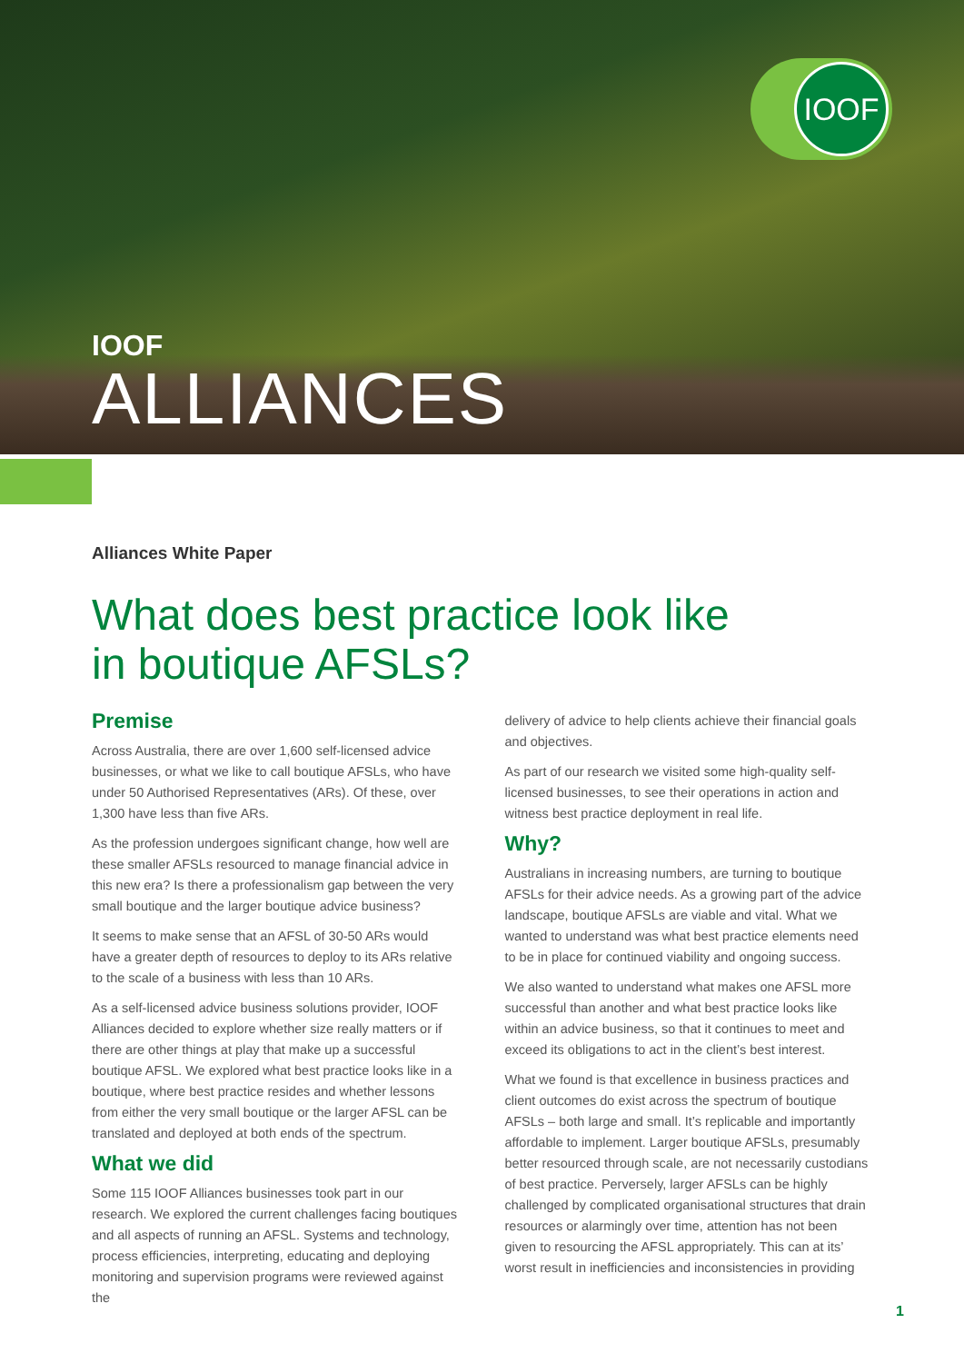IOOF
IOOF
ALLIANCES
Alliances White Paper
What does best practice look like
in boutique AFSLs?
Premise
Across Australia, there are over 1,600 self-licensed advice businesses, or what we like to call boutique AFSLs, who have under 50 Authorised Representatives (ARs). Of these, over 1,300 have less than five ARs.
As the profession undergoes significant change, how well are these smaller AFSLs resourced to manage financial advice in this new era? Is there a professionalism gap between the very small boutique and the larger boutique advice business?
It seems to make sense that an AFSL of 30-50 ARs would have a greater depth of resources to deploy to its ARs relative to the scale of a business with less than 10 ARs.
As a self-licensed advice business solutions provider, IOOF Alliances decided to explore whether size really matters or if there are other things at play that make up a successful boutique AFSL. We explored what best practice looks like in a boutique, where best practice resides and whether lessons from either the very small boutique or the larger AFSL can be translated and deployed at both ends of the spectrum.
What we did
Some 115 IOOF Alliances businesses took part in our research. We explored the current challenges facing boutiques and all aspects of running an AFSL. Systems and technology, process efficiencies, interpreting, educating and deploying monitoring and supervision programs were reviewed against the
delivery of advice to help clients achieve their financial goals and objectives.
As part of our research we visited some high-quality self-licensed businesses, to see their operations in action and witness best practice deployment in real life.
Why?
Australians in increasing numbers, are turning to boutique AFSLs for their advice needs. As a growing part of the advice landscape, boutique AFSLs are viable and vital. What we wanted to understand was what best practice elements need to be in place for continued viability and ongoing success.
We also wanted to understand what makes one AFSL more successful than another and what best practice looks like within an advice business, so that it continues to meet and exceed its obligations to act in the client’s best interest.
What we found is that excellence in business practices and client outcomes do exist across the spectrum of boutique AFSLs – both large and small. It’s replicable and importantly affordable to implement. Larger boutique AFSLs, presumably better resourced through scale, are not necessarily custodians of best practice. Perversely, larger AFSLs can be highly challenged by complicated organisational structures that drain resources or alarmingly over time, attention has not been given to resourcing the AFSL appropriately. This can at its’ worst result in inefficiencies and inconsistencies in providing
1